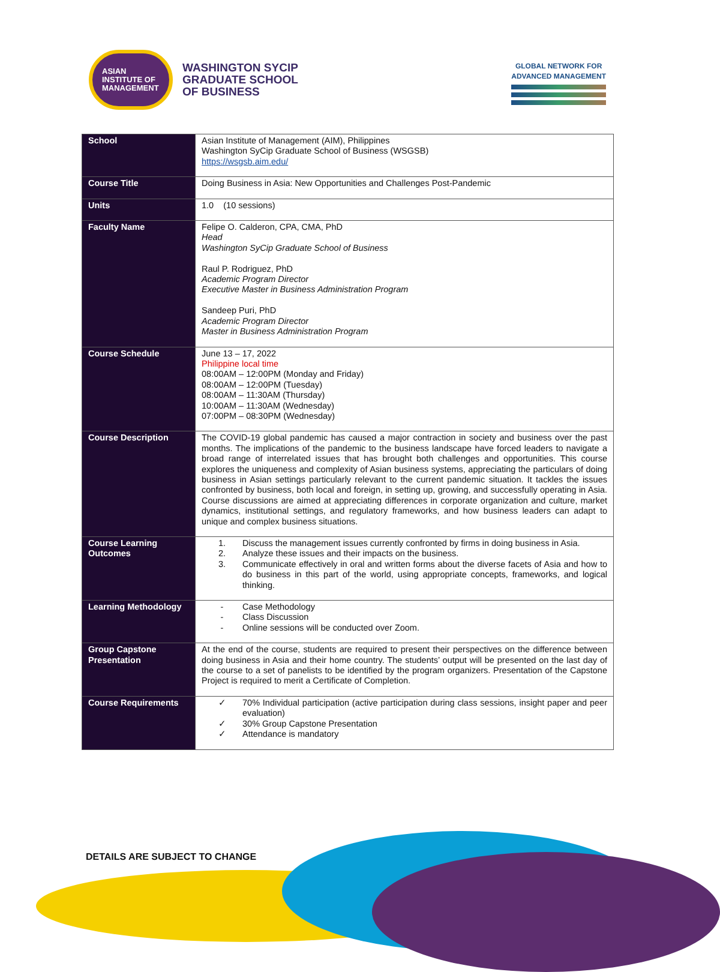ASIAN
INSTITUTE OF
MANAGEMENT
WASHINGTON SYCIP
GRADUATE SCHOOL
OF BUSINESS
GLOBAL NETWORK FOR
ADVANCED MANAGEMENT
| School | Asian Institute of Management (AIM), Philippines Washington SyCip Graduate School of Business (WSGSB) https://wsgsb.aim.edu/ |
| Course Title | Doing Business in Asia: New Opportunities and Challenges Post-Pandemic |
| Units | 1.0 (10 sessions) |
| Faculty Name | Felipe O. Calderon, CPA, CMA, PhD Head Washington SyCip Graduate School of Business Raul P. Rodriguez, PhD Academic Program Director Executive Master in Business Administration Program Sandeep Puri, PhD Academic Program Director Master in Business Administration Program |
| Course Schedule | June 13 – 17, 2022 Philippine local time 08:00AM – 12:00PM (Monday and Friday) 08:00AM – 12:00PM (Tuesday) 08:00AM – 11:30AM (Thursday) 10:00AM – 11:30AM (Wednesday) 07:00PM – 08:30PM (Wednesday) |
| Course Description | The COVID-19 global pandemic has caused a major contraction in society and business over the past months. The implications of the pandemic to the business landscape have forced leaders to navigate a broad range of interrelated issues that has brought both challenges and opportunities. This course explores the uniqueness and complexity of Asian business systems, appreciating the particulars of doing business in Asian settings particularly relevant to the current pandemic situation. It tackles the issues confronted by business, both local and foreign, in setting up, growing, and successfully operating in Asia. Course discussions are aimed at appreciating differences in corporate organization and culture, market dynamics, institutional settings, and regulatory frameworks, and how business leaders can adapt to unique and complex business situations. |
| Course Learning Outcomes | 1. Discuss the management issues currently confronted by firms in doing business in Asia. 2. Analyze these issues and their impacts on the business. 3. Communicate effectively in oral and written forms about the diverse facets of Asia and how to do business in this part of the world, using appropriate concepts, frameworks, and logical thinking. |
| Learning Methodology | - Case Methodology - Class Discussion - Online sessions will be conducted over Zoom. |
| Group Capstone Presentation | At the end of the course, students are required to present their perspectives on the difference between doing business in Asia and their home country. The students’ output will be presented on the last day of the course to a set of panelists to be identified by the program organizers. Presentation of the Capstone Project is required to merit a Certificate of Completion. |
| Course Requirements | ✓ 70% Individual participation (active participation during class sessions, insight paper and peer evaluation) ✓ 30% Group Capstone Presentation ✓ Attendance is mandatory |
DETAILS ARE SUBJECT TO CHANGE